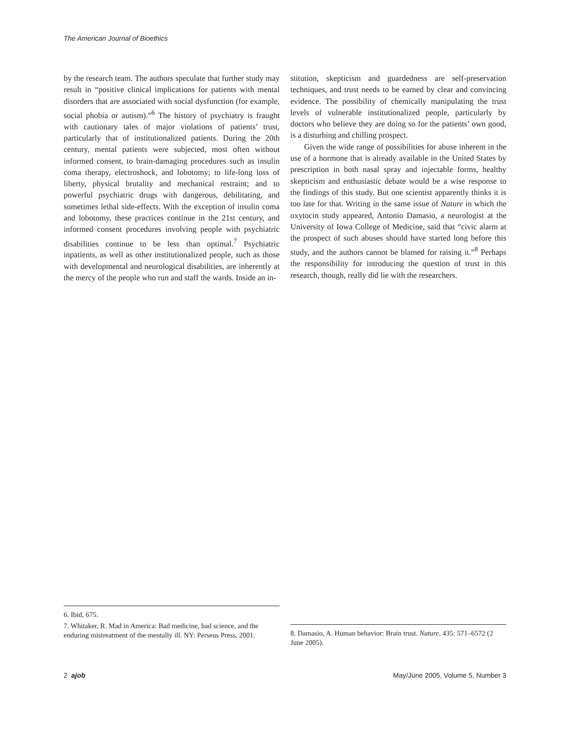The American Journal of Bioethics
by the research team. The authors speculate that further study may result in “positive clinical implications for patients with mental disorders that are associated with social dysfunction (for example, social phobia or autism).”<sup>6</sup> The history of psychiatry is fraught with cautionary tales of major violations of patients’ trust, particularly that of institutionalized patients. During the 20th century, mental patients were subjected, most often without informed consent, to brain-damaging procedures such as insulin coma therapy, electroshock, and lobotomy; to life-long loss of liberty, physical brutality and mechanical restraint; and to powerful psychiatric drugs with dangerous, debilitating, and sometimes lethal side-effects. With the exception of insulin coma and lobotomy, these practices continue in the 21st century, and informed consent procedures involving people with psychiatric disabilities continue to be less than optimal.<sup>7</sup> Psychiatric inpatients, as well as other institutionalized people, such as those with developmental and neurological disabilities, are inherently at the mercy of the people who run and staff the wards. Inside an in-
stitution, skepticism and guardedness are self-preservation techniques, and trust needs to be earned by clear and convincing evidence. The possibility of chemically manipulating the trust levels of vulnerable institutionalized people, particularly by doctors who believe they are doing so for the patients’ own good, is a disturbing and chilling prospect.
Given the wide range of possibilities for abuse inherent in the use of a hormone that is already available in the United States by prescription in both nasal spray and injectable forms, healthy skepticism and enthusiastic debate would be a wise response to the findings of this study. But one scientist apparently thinks it is too late for that. Writing in the same issue of Nature in which the oxytocin study appeared, Antonio Damasio, a neurologist at the University of Iowa College of Medicine, said that “civic alarm at the prospect of such abuses should have started long before this study, and the authors cannot be blamed for raising it.”<sup>8</sup> Perhaps the responsibility for introducing the question of trust in this research, though, really did lie with the researchers.
6. Ibid, 675.
7. Whitaker, R. Mad in America: Bad medicine, bad science, and the enduring mistreatment of the mentally ill. NY: Perseus Press, 2001.
8. Damasio, A. Human behavior: Brain trust. Nature, 435: 571–6572 (2 June 2005).
2 ajob May/June 2005, Volume 5, Number 3